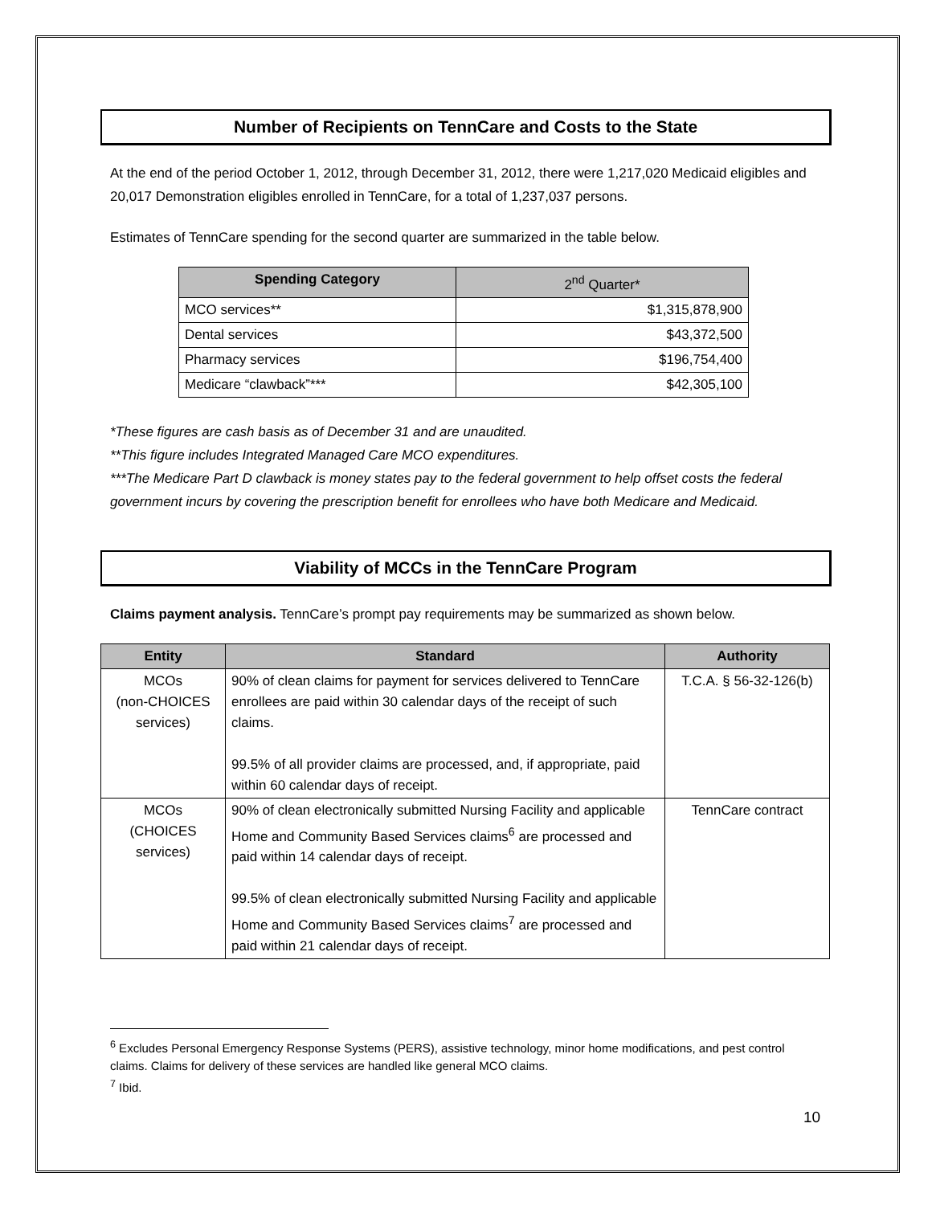Number of Recipients on TennCare and Costs to the State
At the end of the period October 1, 2012, through December 31, 2012, there were 1,217,020 Medicaid eligibles and 20,017 Demonstration eligibles enrolled in TennCare, for a total of 1,237,037 persons.
Estimates of TennCare spending for the second quarter are summarized in the table below.
| Spending Category | 2<sup>nd</sup> Quarter* |
| --- | --- |
| MCO services** | $1,315,878,900 |
| Dental services | $43,372,500 |
| Pharmacy services | $196,754,400 |
| Medicare “clawback”*** | $42,305,100 |
*These figures are cash basis as of December 31 and are unaudited.
**This figure includes Integrated Managed Care MCO expenditures.
***The Medicare Part D clawback is money states pay to the federal government to help offset costs the federal government incurs by covering the prescription benefit for enrollees who have both Medicare and Medicaid.
Viability of MCCs in the TennCare Program
Claims payment analysis. TennCare’s prompt pay requirements may be summarized as shown below.
| Entity | Standard | Authority |
| --- | --- | --- |
| MCOs (non-CHOICES services) | 90% of clean claims for payment for services delivered to TennCare enrollees are paid within 30 calendar days of the receipt of such claims. 99.5% of all provider claims are processed, and, if appropriate, paid within 60 calendar days of receipt. | T.C.A. § 56-32-126(b) |
| MCOs (CHOICES services) | 90% of clean electronically submitted Nursing Facility and applicable Home and Community Based Services claims<sup>6</sup> are processed and paid within 14 calendar days of receipt. 99.5% of clean electronically submitted Nursing Facility and applicable Home and Community Based Services claims<sup>7</sup> are processed and paid within 21 calendar days of receipt. | TennCare contract |
<sup>6</sup> Excludes Personal Emergency Response Systems (PERS), assistive technology, minor home modifications, and pest control claims. Claims for delivery of these services are handled like general MCO claims.
<sup>7</sup> Ibid.
10